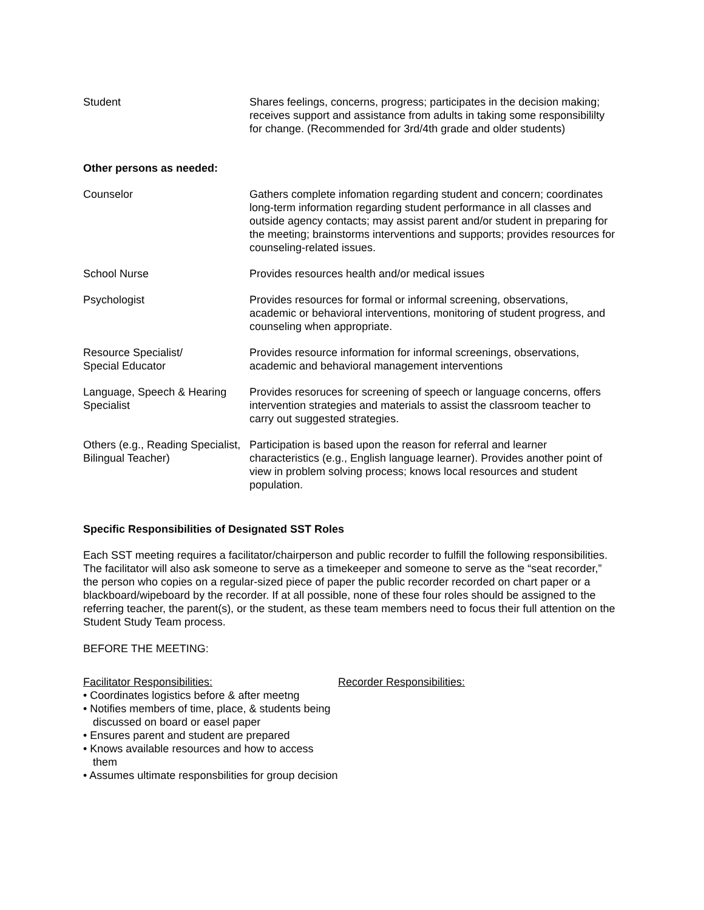| Student | Shares feelings, concerns, progress; participates in the decision making; receives support and assistance from adults in taking some responsibililty for change. (Recommended for 3rd/4th grade and older students) |
Other persons as needed:
| Counselor | Gathers complete infomation regarding student and concern; coordinates long-term information regarding student performance in all classes and outside agency contacts; may assist parent and/or student in preparing for the meeting; brainstorms interventions and supports; provides resources for counseling-related issues. |
| School Nurse | Provides resources health and/or medical issues |
| Psychologist | Provides resources for formal or informal screening, observations, academic or behavioral interventions, monitoring of student progress, and counseling when appropriate. |
| Resource Specialist/ Special Educator | Provides resource information for informal screenings, observations, academic and behavioral management interventions |
| Language, Speech & Hearing Specialist | Provides resoruces for screening of speech or language concerns, offers intervention strategies and materials to assist the classroom teacher to carry out suggested strategies. |
| Others (e.g., Reading Specialist, Bilingual Teacher) | Participation is based upon the reason for referral and learner characteristics (e.g., English language learner). Provides another point of view in problem solving process; knows local resources and student population. |
Specific Responsibilities of Designated SST Roles
Each SST meeting requires a facilitator/chairperson and public recorder to fulfill the following responsibilities. The facilitator will also ask someone to serve as a timekeeper and someone to serve as the “seat recorder,” the person who copies on a regular-sized piece of paper the public recorder recorded on chart paper or a blackboard/wipeboard by the recorder. If at all possible, none of these four roles should be assigned to the referring teacher, the parent(s), or the student, as these team members need to focus their full attention on the Student Study Team process.
BEFORE THE MEETING:
Facilitator Responsibilities:
• Coordinates logistics before & after meetng
• Notifies members of time, place, & students being discussed on board or easel paper
• Ensures parent and student are prepared
• Knows available resources and how to access them
• Assumes ultimate responsbilities for group decision
Recorder Responsibilities: